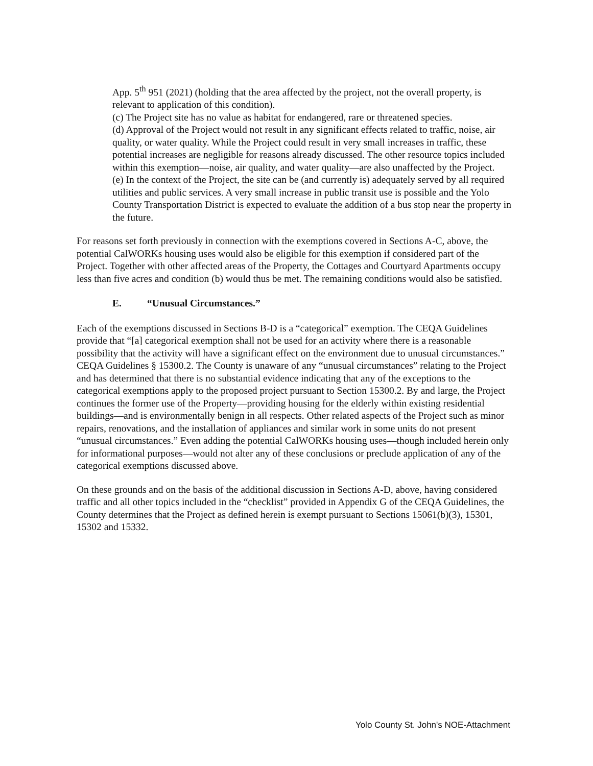App. 5<sup>th</sup> 951 (2021) (holding that the area affected by the project, not the overall property, is relevant to application of this condition).
(c) The Project site has no value as habitat for endangered, rare or threatened species.
(d) Approval of the Project would not result in any significant effects related to traffic, noise, air quality, or water quality. While the Project could result in very small increases in traffic, these potential increases are negligible for reasons already discussed. The other resource topics included within this exemption—noise, air quality, and water quality—are also unaffected by the Project.
(e) In the context of the Project, the site can be (and currently is) adequately served by all required utilities and public services. A very small increase in public transit use is possible and the Yolo County Transportation District is expected to evaluate the addition of a bus stop near the property in the future.
For reasons set forth previously in connection with the exemptions covered in Sections A-C, above, the potential CalWORKs housing uses would also be eligible for this exemption if considered part of the Project. Together with other affected areas of the Property, the Cottages and Courtyard Apartments occupy less than five acres and condition (b) would thus be met. The remaining conditions would also be satisfied.
E. “Unusual Circumstances.”
Each of the exemptions discussed in Sections B-D is a “categorical” exemption. The CEQA Guidelines provide that “[a] categorical exemption shall not be used for an activity where there is a reasonable possibility that the activity will have a significant effect on the environment due to unusual circumstances.” CEQA Guidelines § 15300.2. The County is unaware of any “unusual circumstances” relating to the Project and has determined that there is no substantial evidence indicating that any of the exceptions to the categorical exemptions apply to the proposed project pursuant to Section 15300.2. By and large, the Project continues the former use of the Property—providing housing for the elderly within existing residential buildings—and is environmentally benign in all respects. Other related aspects of the Project such as minor repairs, renovations, and the installation of appliances and similar work in some units do not present “unusual circumstances.” Even adding the potential CalWORKs housing uses—though included herein only for informational purposes—would not alter any of these conclusions or preclude application of any of the categorical exemptions discussed above.
On these grounds and on the basis of the additional discussion in Sections A-D, above, having considered traffic and all other topics included in the “checklist” provided in Appendix G of the CEQA Guidelines, the County determines that the Project as defined herein is exempt pursuant to Sections 15061(b)(3), 15301, 15302 and 15332.
Yolo County St. John's NOE-Attachment